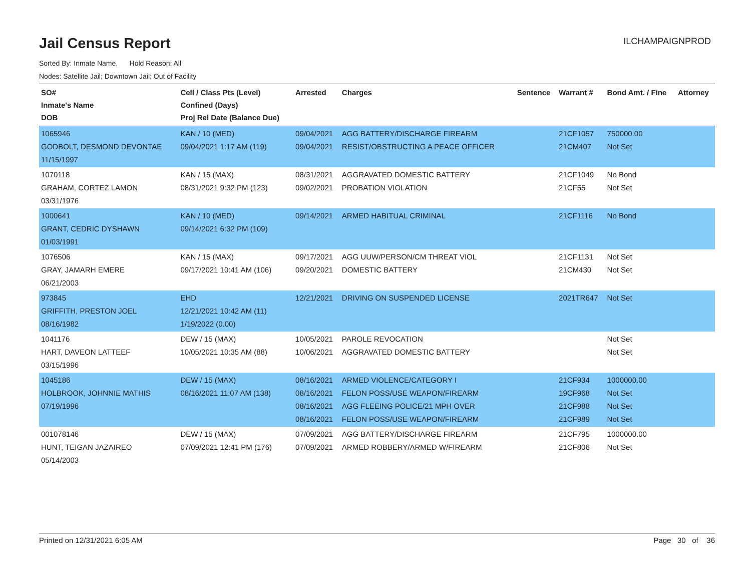ILCHAMPAIGNPROD
Jail Census Report
Sorted By: Inmate Name, Hold Reason: All
Nodes: Satellite Jail; Downtown Jail; Out of Facility
| SO# Inmate's Name DOB | Cell / Class Pts (Level) Confined (Days) Proj Rel Date (Balance Due) | Arrested | Charges | Sentence | Warrant # | Bond Amt. / Fine | Attorney |
| --- | --- | --- | --- | --- | --- | --- | --- |
| 1065946 GODBOLT, DESMOND DEVONTAE 11/15/1997 | KAN / 10 (MED) 09/04/2021 1:17 AM (119) | 09/04/2021 09/04/2021 | AGG BATTERY/DISCHARGE FIREARM RESIST/OBSTRUCTING A PEACE OFFICER | | 21CF1057 21CM407 | 750000.00 Not Set | |
| 1070118 GRAHAM, CORTEZ LAMON 03/31/1976 | KAN / 15 (MAX) 08/31/2021 9:32 PM (123) | 08/31/2021 09/02/2021 | AGGRAVATED DOMESTIC BATTERY PROBATION VIOLATION | | 21CF1049 21CF55 | No Bond Not Set | |
| 1000641 GRANT, CEDRIC DYSHAWN 01/03/1991 | KAN / 10 (MED) 09/14/2021 6:32 PM (109) | 09/14/2021 | ARMED HABITUAL CRIMINAL | | 21CF1116 | No Bond | |
| 1076506 GRAY, JAMARH EMERE 06/21/2003 | KAN / 15 (MAX) 09/17/2021 10:41 AM (106) | 09/17/2021 09/20/2021 | AGG UUW/PERSON/CM THREAT VIOL DOMESTIC BATTERY | | 21CF1131 21CM430 | Not Set Not Set | |
| 973845 GRIFFITH, PRESTON JOEL 08/16/1982 | EHD 12/21/2021 10:42 AM (11) 1/19/2022 (0.00) | 12/21/2021 | DRIVING ON SUSPENDED LICENSE | | 2021TR647 | Not Set | |
| 1041176 HART, DAVEON LATTEEF 03/15/1996 | DEW / 15 (MAX) 10/05/2021 10:35 AM (88) | 10/05/2021 10/06/2021 | PAROLE REVOCATION AGGRAVATED DOMESTIC BATTERY | | | Not Set Not Set | |
| 1045186 HOLBROOK, JOHNNIE MATHIS 07/19/1996 | DEW / 15 (MAX) 08/16/2021 11:07 AM (138) | 08/16/2021 08/16/2021 08/16/2021 08/16/2021 | ARMED VIOLENCE/CATEGORY I FELON POSS/USE WEAPON/FIREARM AGG FLEEING POLICE/21 MPH OVER FELON POSS/USE WEAPON/FIREARM | | 21CF934 19CF968 21CF988 21CF989 | 1000000.00 Not Set Not Set Not Set | |
| 001078146 HUNT, TEIGAN JAZAIREO 05/14/2003 | DEW / 15 (MAX) 07/09/2021 12:41 PM (176) | 07/09/2021 07/09/2021 | AGG BATTERY/DISCHARGE FIREARM ARMED ROBBERY/ARMED W/FIREARM | | 21CF795 21CF806 | 1000000.00 Not Set | |
Printed on 12/31/2021 6:05 AM Page 30 of 36